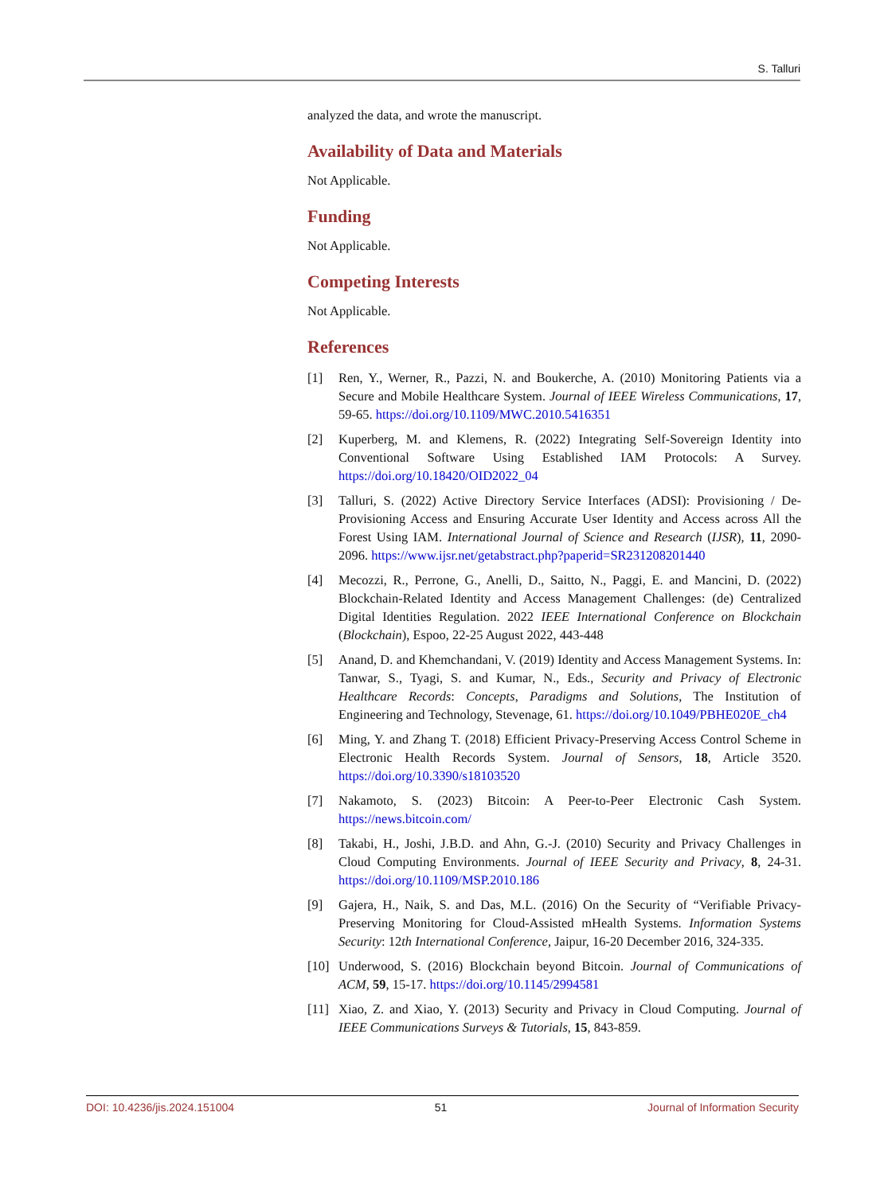S. Talluri
analyzed the data, and wrote the manuscript.
Availability of Data and Materials
Not Applicable.
Funding
Not Applicable.
Competing Interests
Not Applicable.
References
[1] Ren, Y., Werner, R., Pazzi, N. and Boukerche, A. (2010) Monitoring Patients via a Secure and Mobile Healthcare System. Journal of IEEE Wireless Communications, 17, 59-65. https://doi.org/10.1109/MWC.2010.5416351
[2] Kuperberg, M. and Klemens, R. (2022) Integrating Self-Sovereign Identity into Conventional Software Using Established IAM Protocols: A Survey. https://doi.org/10.18420/OID2022_04
[3] Talluri, S. (2022) Active Directory Service Interfaces (ADSI): Provisioning / De-Provisioning Access and Ensuring Accurate User Identity and Access across All the Forest Using IAM. International Journal of Science and Research (IJSR), 11, 2090-2096. https://www.ijsr.net/getabstract.php?paperid=SR231208201440
[4] Mecozzi, R., Perrone, G., Anelli, D., Saitto, N., Paggi, E. and Mancini, D. (2022) Blockchain-Related Identity and Access Management Challenges: (de) Centralized Digital Identities Regulation. 2022 IEEE International Conference on Blockchain (Blockchain), Espoo, 22-25 August 2022, 443-448
[5] Anand, D. and Khemchandani, V. (2019) Identity and Access Management Systems. In: Tanwar, S., Tyagi, S. and Kumar, N., Eds., Security and Privacy of Electronic Healthcare Records: Concepts, Paradigms and Solutions, The Institution of Engineering and Technology, Stevenage, 61. https://doi.org/10.1049/PBHE020E_ch4
[6] Ming, Y. and Zhang T. (2018) Efficient Privacy-Preserving Access Control Scheme in Electronic Health Records System. Journal of Sensors, 18, Article 3520. https://doi.org/10.3390/s18103520
[7] Nakamoto, S. (2023) Bitcoin: A Peer-to-Peer Electronic Cash System. https://news.bitcoin.com/
[8] Takabi, H., Joshi, J.B.D. and Ahn, G.-J. (2010) Security and Privacy Challenges in Cloud Computing Environments. Journal of IEEE Security and Privacy, 8, 24-31. https://doi.org/10.1109/MSP.2010.186
[9] Gajera, H., Naik, S. and Das, M.L. (2016) On the Security of “Verifiable Privacy-Preserving Monitoring for Cloud-Assisted mHealth Systems. Information Systems Security: 12th International Conference, Jaipur, 16-20 December 2016, 324-335.
[10] Underwood, S. (2016) Blockchain beyond Bitcoin. Journal of Communications of ACM, 59, 15-17. https://doi.org/10.1145/2994581
[11] Xiao, Z. and Xiao, Y. (2013) Security and Privacy in Cloud Computing. Journal of IEEE Communications Surveys & Tutorials, 15, 843-859.
DOI: 10.4236/jis.2024.151004 51 Journal of Information Security